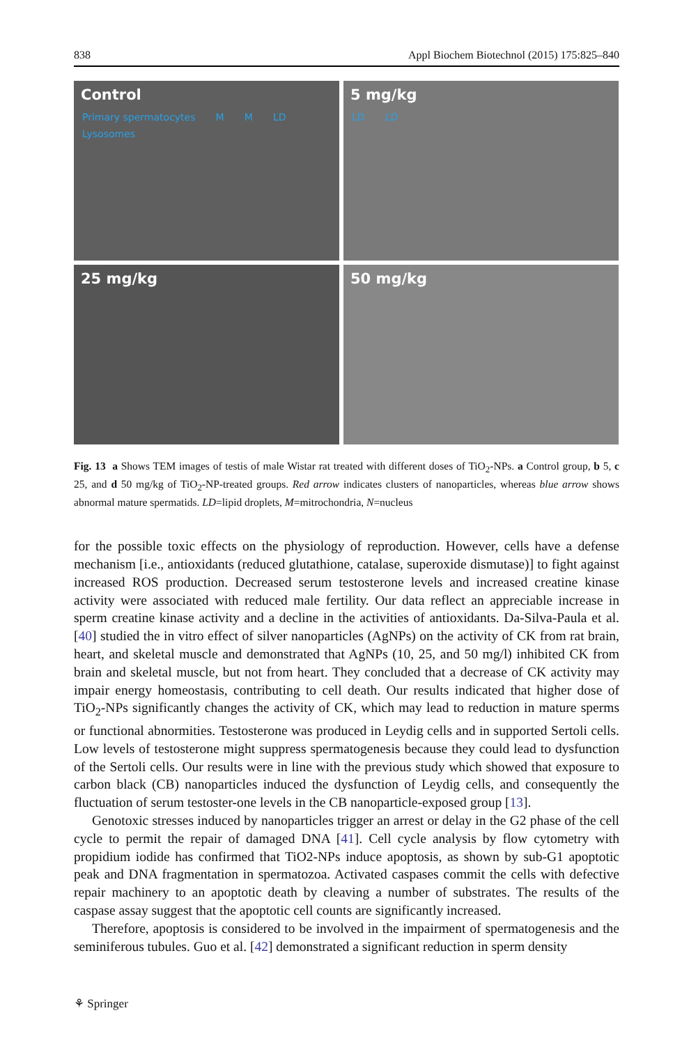838 Appl Biochem Biotechnol (2015) 175:825–840
Control
Primary spermatocytes M M LD Lysosomes
5 mg/kg
LD LD
25 mg/kg
50 mg/kg
Fig. 13 a Shows TEM images of testis of male Wistar rat treated with different doses of TiO<sub>2</sub>-NPs. a Control group, b 5, c 25, and d 50 mg/kg of TiO<sub>2</sub>-NP-treated groups. Red arrow indicates clusters of nanoparticles, whereas blue arrow shows abnormal mature spermatids. LD=lipid droplets, M=mitrochondria, N=nucleus
for the possible toxic effects on the physiology of reproduction. However, cells have a defense mechanism [i.e., antioxidants (reduced glutathione, catalase, superoxide dismutase)] to fight against increased ROS production. Decreased serum testosterone levels and increased creatine kinase activity were associated with reduced male fertility. Our data reflect an appreciable increase in sperm creatine kinase activity and a decline in the activities of antioxidants. Da-Silva-Paula et al. [40] studied the in vitro effect of silver nanoparticles (AgNPs) on the activity of CK from rat brain, heart, and skeletal muscle and demonstrated that AgNPs (10, 25, and 50 mg/l) inhibited CK from brain and skeletal muscle, but not from heart. They concluded that a decrease of CK activity may impair energy homeostasis, contributing to cell death. Our results indicated that higher dose of TiO<sub>2</sub>-NPs significantly changes the activity of CK, which may lead to reduction in mature sperms or functional abnormities. Testosterone was produced in Leydig cells and in supported Sertoli cells. Low levels of testosterone might suppress spermatogenesis because they could lead to dysfunction of the Sertoli cells. Our results were in line with the previous study which showed that exposure to carbon black (CB) nanoparticles induced the dysfunction of Leydig cells, and consequently the fluctuation of serum testoster-one levels in the CB nanoparticle-exposed group [13].
Genotoxic stresses induced by nanoparticles trigger an arrest or delay in the G2 phase of the cell cycle to permit the repair of damaged DNA [41]. Cell cycle analysis by flow cytometry with propidium iodide has confirmed that TiO2-NPs induce apoptosis, as shown by sub-G1 apoptotic peak and DNA fragmentation in spermatozoa. Activated caspases commit the cells with defective repair machinery to an apoptotic death by cleaving a number of substrates. The results of the caspase assay suggest that the apoptotic cell counts are significantly increased.
Therefore, apoptosis is considered to be involved in the impairment of spermatogenesis and the seminiferous tubules. Guo et al. [42] demonstrated a significant reduction in sperm density
⚘ Springer